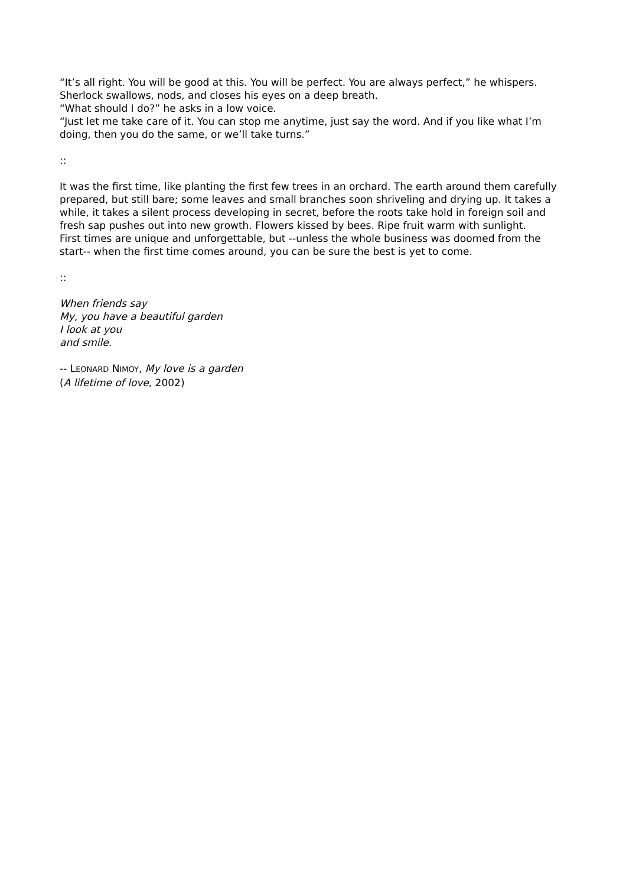“It’s all right. You will be good at this. You will be perfect. You are always perfect,” he whispers.
Sherlock swallows, nods, and closes his eyes on a deep breath.
“What should I do?” he asks in a low voice.
“Just let me take care of it. You can stop me anytime, just say the word. And if you like what I’m doing, then you do the same, or we’ll take turns.”
::
It was the first time, like planting the first few trees in an orchard. The earth around them carefully prepared, but still bare; some leaves and small branches soon shriveling and drying up. It takes a while, it takes a silent process developing in secret, before the roots take hold in foreign soil and fresh sap pushes out into new growth. Flowers kissed by bees. Ripe fruit warm with sunlight.
First times are unique and unforgettable, but --unless the whole business was doomed from the start-- when the first time comes around, you can be sure the best is yet to come.
::
When friends say
My, you have a beautiful garden
I look at you
and smile.
-- LEONARD NIMOY, My love is a garden
(A lifetime of love, 2002)